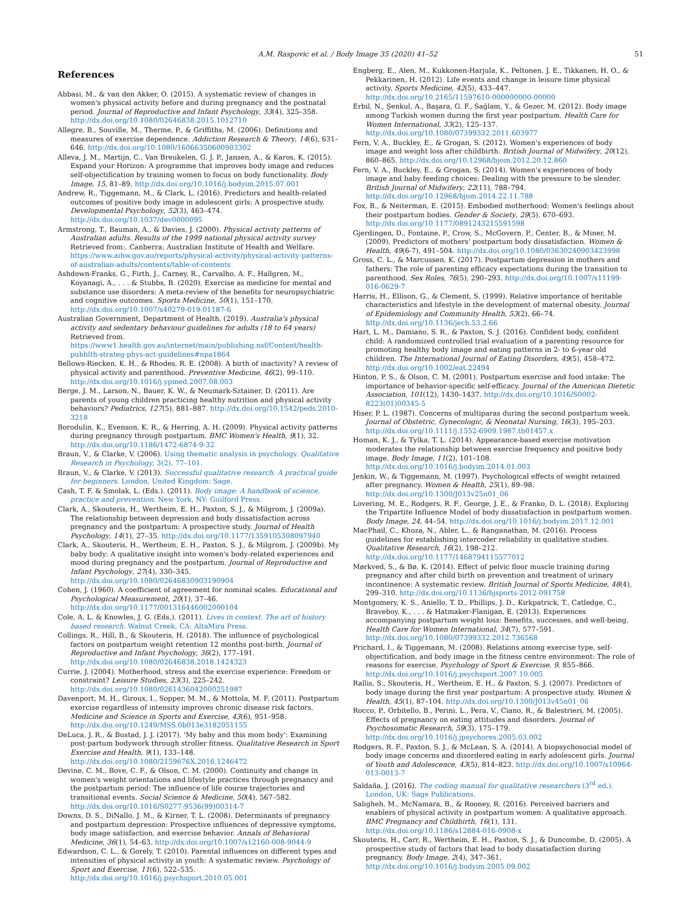A.M. Raspovic et al. / Body Image 35 (2020) 41–52 51
References
Abbasi, M., & van den Akker, O. (2015). A systematic review of changes in women's physical activity before and during pregnancy and the postnatal period. Journal of Reproductive and Infant Psychology, 33(4), 325–358. http://dx.doi.org/10.1080/02646838.2015.1012710
Allegre, B., Souville, M., Therme, P., & Griffiths, M. (2006). Definitions and measures of exercise dependence. Addiction Research & Theory, 14(6), 631–646. http://dx.doi.org/10.1080/16066350600903302
Alleva, J. M., Martijn, C., Van Breukelen, G. J. P., Jansen, A., & Karos, K. (2015). Expand your Horizon: A programme that improves body image and reduces self-objectification by training women to focus on body functionality. Body Image, 15, 81–89. http://dx.doi.org/10.1016/j.bodyim.2015.07.001
Andrew, R., Tiggemann, M., & Clark, L. (2016). Predictors and health-related outcomes of positive body image in adolescent girls: A prospective study. Developmental Psychology, 52(3), 463–474. http://dx.doi.org/10.1037/dev0000095
Armstrong, T., Bauman, A., & Davies, J. (2000). Physical activity patterns of Australian adults. Results of the 1999 national physical activity survey Retrieved from:. Canberra: Australian Institute of Health and Welfare. https://www.aihw.gov.au/reports/physical-activity/physical-activity-patterns-of-australian-adults/contents/table-of-contents
Ashdown-Franks, G., Firth, J., Carney, R., Carvalho, A. F., Hallgren, M., Koyanagi, A., . . . & Stubbs, B. (2020). Exercise as medicine for mental and substance use disorders: A meta-review of the benefits for neuropsychiatric and cognitive outcomes. Sports Medicine, 50(1), 151–170. http://dx.doi.org/10.1007/s40279-019-01187-6
Australian Government, Department of Health. (2019). Australia's physical activity and sedentary behaviour guidelines for adults (18 to 64 years) Retrieved from. https://www1.health.gov.au/internet/main/publishing.nsf/Content/health-pubhlth-strateg-phys-act-guidelines#npa1864
Bellows-Riecken, K. H., & Rhodes, R. E. (2008). A birth of inactivity? A review of physical activity and parenthood. Preventive Medicine, 46(2), 99–110. http://dx.doi.org/10.1016/j.ypmed.2007.08.003
Berge, J. M., Larson, N., Bauer, K. W., & Neumark-Sztainer, D. (2011). Are parents of young children practicing healthy nutrition and physical activity behaviors? Pediatrics, 127(5), 881–887. http://dx.doi.org/10.1542/peds.2010-3218
Borodulin, K., Evenson, K. R., & Herring, A. H. (2009). Physical activity patterns during pregnancy through postpartum. BMC Women's Health, 9(1), 32. http://dx.doi.org/10.1186/1472-6874-9-32
Braun, V., & Clarke, V. (2006). Using thematic analysis in psychology. Qualitative Research in Psychology, 3(2), 77–101.
Braun, V., & Clarke, V. (2013). Successful qualitative research. A practical guide for beginners. London, United Kingdom: Sage.
Cash, T. F. & Smolak, L. (Eds.). (2011). Body image: A handbook of science, practice and prevention. New York, NY: Guilford Press.
Clark, A., Skouteris, H., Wertheim, E. H., Paxton, S. J., & Milgrom, J. (2009a). The relationship between depression and body dissatisfaction across pregnancy and the postpartum: A prospective study. Journal of Health Psychology, 14(1), 27–35. http://dx.doi.org/10.1177/1359105308097940
Clark, A., Skouteris, H., Wertheim, E. H., Paxton, S. J., & Milgrom, J. (2009b). My baby body: A qualitative insight into women's body-related experiences and mood during pregnancy and the postpartum. Journal of Reproductive and Infant Psychology, 27(4), 330–345. http://dx.doi.org/10.1080/02646830903190904
Cohen, J. (1960). A coefficient of agreement for nominal scales. Educational and Psychological Measurement, 20(1), 37–46. http://dx.doi.org/10.1177/001316446002000104
Cole, A. L. & Knowles, J. G. (Eds.). (2011). Lives in context. The art of history based research. Walnut Creek, CA: AltaMira Press.
Collings, R., Hill, B., & Skouteris, H. (2018). The influence of psychological factors on postpartum weight retention 12 months post-birth. Journal of Reproductive and Infant Psychology, 36(2), 177–191. http://dx.doi.org/10.1080/02646838.2018.1424323
Currie, J. (2004). Motherhood, stress and the exercise experience: Freedom or constraint? Leisure Studies, 23(3), 225–242. http://dx.doi.org/10.1080/0261436042000251987
Davenport, M. H., Giroux, I., Sopper, M. M., & Mottola, M. F. (2011). Postpartum exercise regardless of intensity improves chronic disease risk factors. Medicine and Science in Sports and Exercise, 43(6), 951–958. http://dx.doi.org/10.1249/MSS.0b013e3182051155
DeLuca, J. R., & Bustad, J. J. (2017). 'My baby and this mom body': Examining post-partum bodywork through stroller fitness. Qualitative Research in Sport Exercise and Health, 9(1), 133–148. http://dx.doi.org/10.1080/2159676X.2016.1246472
Devine, C. M., Bove, C. F., & Olson, C. M. (2000). Continuity and change in women's weight orientations and lifestyle practices through pregnancy and the postpartum period: The influence of life course trajectories and transitional events. Social Science & Medicine, 50(4), 567–582. http://dx.doi.org/10.1016/S0277-9536(99)00314-7
Downs, D. S., DiNallo, J. M., & Kirner, T. L. (2008). Determinants of pregnancy and postpartum depression: Prospective influences of depressive symptoms, body image satisfaction, and exercise behavior. Annals of Behavioral Medicine, 36(1), 54–63. http://dx.doi.org/10.1007/s12160-008-9044-9
Edwardson, C. L., & Gorely, T. (2010). Parental influences on different types and intensities of physical activity in youth: A systematic review. Psychology of Sport and Exercise, 11(6), 522–535. http://dx.doi.org/10.1016/j.psychsport.2010.05.001
Engberg, E., Alen, M., Kukkonen-Harjula, K., Peltonen, J. E., Tikkanen, H. O., & Pekkarinen, H. (2012). Life events and change in leisure time physical activity. Sports Medicine, 42(5), 433–447. http://dx.doi.org/10.2165/11597610-000000000-00000
Erbil, N., Şenkul, A., Başara, G. F., Sağlam, Y., & Gezer, M. (2012). Body image among Turkish women during the first year postpartum. Health Care for Women International, 33(2), 125–137. http://dx.doi.org/10.1080/07399332.2011.603977
Fern, V. A., Buckley, E., & Grogan, S. (2012). Women's experiences of body image and weight loss after childbirth. British Journal of Midwifery, 20(12), 860–865. http://dx.doi.org/10.12968/bjom.2012.20.12.860
Fern, V. A., Buckley, E., & Grogan, S. (2014). Women's experiences of body image and baby feeding choices: Dealing with the pressure to be slender. British Journal of Midwifery, 22(11), 788–794. http://dx.doi.org/10.12968/bjom.2014.22.11.788
Fox, B., & Neiterman, E. (2015). Embodied motherhood: Women's feelings about their postpartum bodies. Gender & Society, 29(5), 670–693. http://dx.doi.org/10.1177/0891243215591598
Gjerdingen, D., Fontaine, P., Crow, S., McGovern, P., Center, B., & Miner, M. (2009). Predictors of mothers' postpartum body dissatisfaction. Women & Health, 49(6-7), 491–504. http://dx.doi.org/10.1080/03630240903423998
Gross, C. L., & Marcussen, K. (2017). Postpartum depression in mothers and fathers: The role of parenting efficacy expectations during the transition to parenthood. Sex Roles, 76(5), 290–293. http://dx.doi.org/10.1007/s11199-016-0629-7
Harris, H., Ellison, G., & Clement, S. (1999). Relative importance of heritable characteristics and lifestyle in the development of maternal obesity. Journal of Epidemiology and Community Health, 53(2), 66–74. http://dx.doi.org/10.1136/jech.53.2.66
Hart, L. M., Damiano, S. R., & Paxton, S. J. (2016). Confident body, confident child: A randomized controlled trial evaluation of a parenting resource for promoting healthy body image and eating patterns in 2- to 6-year old children. The International Journal of Eating Disorders, 49(5), 458–472. http://dx.doi.org/10.1002/eat.22494
Hinton, P. S., & Olson, C. M. (2001). Postpartum exercise and food intake: The importance of behavior-specific self-efficacy. Journal of the American Dietetic Association, 101(12), 1430–1437. http://dx.doi.org/10.1016/S0002-8223(01)00345-5
Hiser, P. L. (1987). Concerns of multiparas during the second postpartum week. Journal of Obstetric, Gynecologic, & Neonatal Nursing, 16(3), 195–203. http://dx.doi.org/10.1111/j.1552-6909.1987.tb01457.x
Homan, K. J., & Tylka, T. L. (2014). Appearance-based exercise motivation moderates the relationship between exercise frequency and positive body image. Body Image, 11(2), 101–108. http://dx.doi.org/10.1016/j.bodyim.2014.01.003
Jenkin, W., & Tiggemann, M. (1997). Psychological effects of weight retained after pregnancy. Women & Health, 25(1), 89–98. http://dx.doi.org/10.1300/J013v25n01_06
Lovering, M. E., Rodgers, R. F., George, J. E., & Franko, D. L. (2018). Exploring the Tripartite Influence Model of body dissatisfaction in postpartum women. Body Image, 24, 44–54. http://dx.doi.org/10.1016/j.bodyim.2017.12.001
MacPhail, C., Khoza, N., Abler, L., & Ranganathan, M. (2016). Process guidelines for establishing intercoder reliability in qualitative studies. Qualitative Research, 16(2), 198–212. http://dx.doi.org/10.1177/1468794115577012
Mørkved, S., & Bø, K. (2014). Effect of pelvic floor muscle training during pregnancy and after child birth on prevention and treatment of urinary incontinence: A systematic review. British Journal of Sports Medicine, 48(4), 299–310. http://dx.doi.org/10.1136/bjsports-2012-091758
Montgomery, K. S., Aniello, T. D., Phillips, J. D., Kirkpatrick, T., Catledge, C., Braveboy, K., . . . & Hatmaker-Flanigan, E. (2013). Experiences accompanying postpartum weight loss: Benefits, successes, and well-being. Health Care for Women International, 34(7), 577–591. http://dx.doi.org/10.1080/07399332.2012.736568
Prichard, I., & Tiggemann, M. (2008). Relations among exercise type, self-objectification, and body image in the fitness centre environment: The role of reasons for exercise. Psychology of Sport & Exercise, 9, 855–866. http://dx.doi.org/10.1016/j.psychsport.2007.10.005
Rallis, S., Skouteris, H., Wertheim, E. H., & Paxton, S. J. (2007). Predictors of body image during the first year postpartum: A prospective study. Women & Health, 45(1), 87–104. http://dx.doi.org/10.1300/J013v45n01_06
Rocco, P., Orbitello, B., Perini, L., Pera, V., Ciano, R., & Balestrieri, M. (2005). Effects of pregnancy on eating attitudes and disorders. Journal of Psychosomatic Research, 59(3), 175–179. http://dx.doi.org/10.1016/j.jpsychores.2005.03.002
Rodgers, R. F., Paxton, S. J., & McLean, S. A. (2014). A biopsychosocial model of body image concerns and disordered eating in early adolescent girls. Journal of Youth and Adolescence, 43(5), 814–823. http://dx.doi.org/10.1007/s10964-013-0013-7
Saldaña, J. (2016). The coding manual for qualitative researchers (3<sup>rd</sup> ed.). London, UK: Sage Publications.
Saligheh, M., McNamara, B., & Rooney, R. (2016). Perceived barriers and enablers of physical activity in postpartum women: A qualitative approach. BMC Pregnancy and Childbirth, 16(1), 131. http://dx.doi.org/10.1186/s12884-016-0908-x
Skouteris, H., Carr, R., Wertheim, E. H., Paxton, S. J., & Duncombe, D. (2005). A prospective study of factors that lead to body dissatisfaction during pregnancy. Body Image, 2(4), 347–361. http://dx.doi.org/10.1016/j.bodyim.2005.09.002